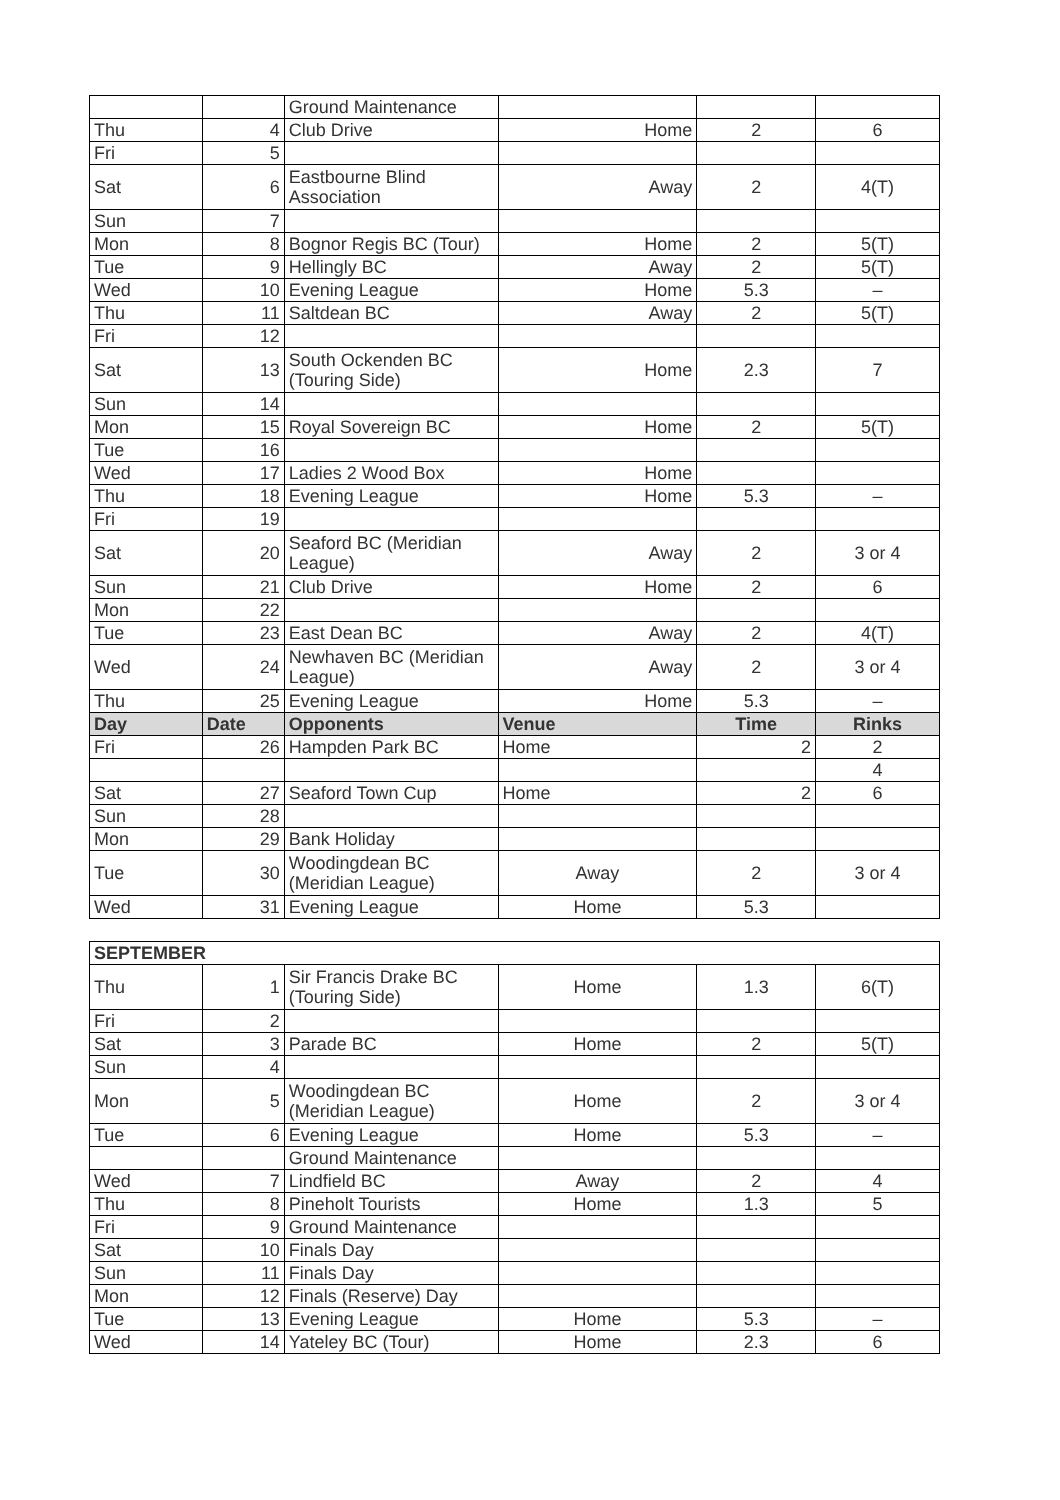| | | Ground Maintenance | | | |
| Thu | 4 | Club Drive | Home | 2 | 6 |
| Fri | 5 | | | | |
| Sat | 6 | Eastbourne Blind Association | Away | 2 | 4(T) |
| Sun | 7 | | | | |
| Mon | 8 | Bognor Regis BC (Tour) | Home | 2 | 5(T) |
| Tue | 9 | Hellingly BC | Away | 2 | 5(T) |
| Wed | 10 | Evening League | Home | 5.3 | – |
| Thu | 11 | Saltdean BC | Away | 2 | 5(T) |
| Fri | 12 | | | | |
| Sat | 13 | South Ockenden BC (Touring Side) | Home | 2.3 | 7 |
| Sun | 14 | | | | |
| Mon | 15 | Royal Sovereign BC | Home | 2 | 5(T) |
| Tue | 16 | | | | |
| Wed | 17 | Ladies 2 Wood Box | Home | | |
| Thu | 18 | Evening League | Home | 5.3 | – |
| Fri | 19 | | | | |
| Sat | 20 | Seaford BC (Meridian League) | Away | 2 | 3 or 4 |
| Sun | 21 | Club Drive | Home | 2 | 6 |
| Mon | 22 | | | | |
| Tue | 23 | East Dean BC | Away | 2 | 4(T) |
| Wed | 24 | Newhaven BC (Meridian League) | Away | 2 | 3 or 4 |
| Thu | 25 | Evening League | Home | 5.3 | – |
| Day | Date | Opponents | Venue | Time | Rinks |
| Fri | 26 | Hampden Park BC | Home | 2 | 2 |
| | | | | | 4 |
| Sat | 27 | Seaford Town Cup | Home | 2 | 6 |
| Sun | 28 | | | | |
| Mon | 29 | Bank Holiday | | | |
| Tue | 30 | Woodingdean BC (Meridian League) | Away | 2 | 3 or 4 |
| Wed | 31 | Evening League | Home | 5.3 | |
| SEPTEMBER | | | | | |
| Thu | 1 | Sir Francis Drake BC (Touring Side) | Home | 1.3 | 6(T) |
| Fri | 2 | | | | |
| Sat | 3 | Parade BC | Home | 2 | 5(T) |
| Sun | 4 | | | | |
| Mon | 5 | Woodingdean BC (Meridian League) | Home | 2 | 3 or 4 |
| Tue | 6 | Evening League | Home | 5.3 | – |
| | | Ground Maintenance | | | |
| Wed | 7 | Lindfield BC | Away | 2 | 4 |
| Thu | 8 | Pineholt Tourists | Home | 1.3 | 5 |
| Fri | 9 | Ground Maintenance | | | |
| Sat | 10 | Finals Day | | | |
| Sun | 11 | Finals Day | | | |
| Mon | 12 | Finals (Reserve) Day | | | |
| Tue | 13 | Evening League | Home | 5.3 | – |
| Wed | 14 | Yateley BC (Tour) | Home | 2.3 | 6 |